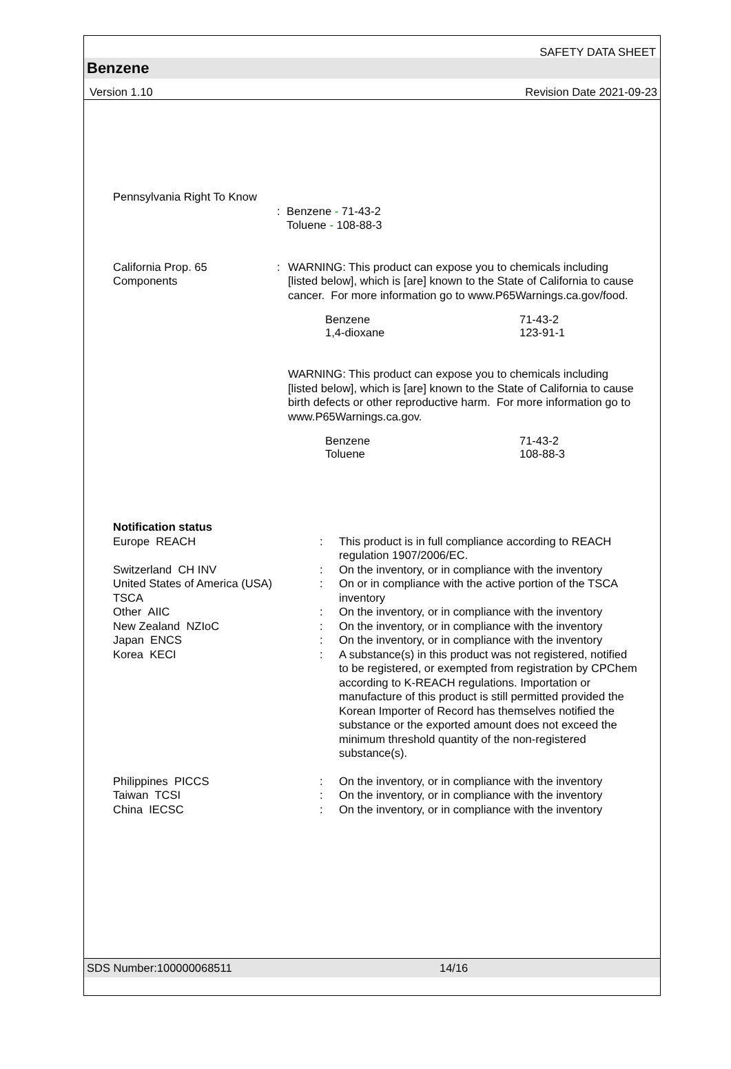SAFETY DATA SHEET
Benzene
Version 1.10 Revision Date 2021-09-23
Pennsylvania Right To Know
: Benzene - 71-43-2
Toluene - 108-88-3
California Prop. 65
Components
: WARNING: This product can expose you to chemicals including [listed below], which is [are] known to the State of California to cause cancer. For more information go to www.P65Warnings.ca.gov/food.
Benzene 71-43-2
1,4-dioxane 123-91-1
WARNING: This product can expose you to chemicals including [listed below], which is [are] known to the State of California to cause birth defects or other reproductive harm. For more information go to www.P65Warnings.ca.gov.
Benzene 71-43-2
Toluene 108-88-3
Notification status
Europe REACH : This product is in full compliance according to REACH regulation 1907/2006/EC.
Switzerland CH INV : On the inventory, or in compliance with the inventory
United States of America (USA)
TSCA
: On or in compliance with the active portion of the TSCA inventory
Other AIIC : On the inventory, or in compliance with the inventory
New Zealand NZIoC : On the inventory, or in compliance with the inventory
Japan ENCS : On the inventory, or in compliance with the inventory
Korea KECI : A substance(s) in this product was not registered, notified to be registered, or exempted from registration by CPChem according to K-REACH regulations. Importation or manufacture of this product is still permitted provided the Korean Importer of Record has themselves notified the substance or the exported amount does not exceed the minimum threshold quantity of the non-registered substance(s).
Philippines PICCS : On the inventory, or in compliance with the inventory
Taiwan TCSI : On the inventory, or in compliance with the inventory
China IECSC : On the inventory, or in compliance with the inventory
SDS Number:100000068511 14/16